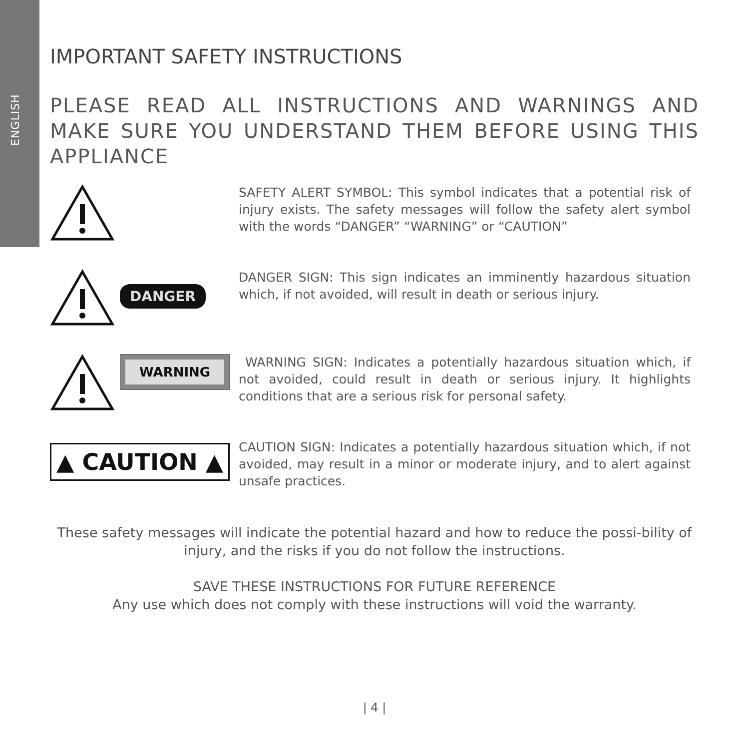ENGLISH
IMPORTANT SAFETY INSTRUCTIONS
PLEASE READ ALL INSTRUCTIONS AND WARNINGS AND MAKE SURE YOU UNDERSTAND THEM BEFORE USING THIS APPLIANCE
SAFETY ALERT SYMBOL: This symbol indicates that a potential risk of injury exists. The safety messages will follow the safety alert symbol with the words “DANGER” “WARNING” or “CAUTION”
DANGER
DANGER SIGN: This sign indicates an imminently hazardous situation which, if not avoided, will result in death or serious injury.
WARNING
WARNING SIGN: Indicates a potentially hazardous situation which, if not avoided, could result in death or serious injury. It highlights conditions that are a serious risk for personal safety.
▲ CAUTION ▲
CAUTION SIGN: Indicates a potentially hazardous situation which, if not avoided, may result in a minor or moderate injury, and to alert against unsafe practices.
These safety messages will indicate the potential hazard and how to reduce the possi-bility of injury, and the risks if you do not follow the instructions.
SAVE THESE INSTRUCTIONS FOR FUTURE REFERENCE
Any use which does not comply with these instructions will void the warranty.
| 4 |